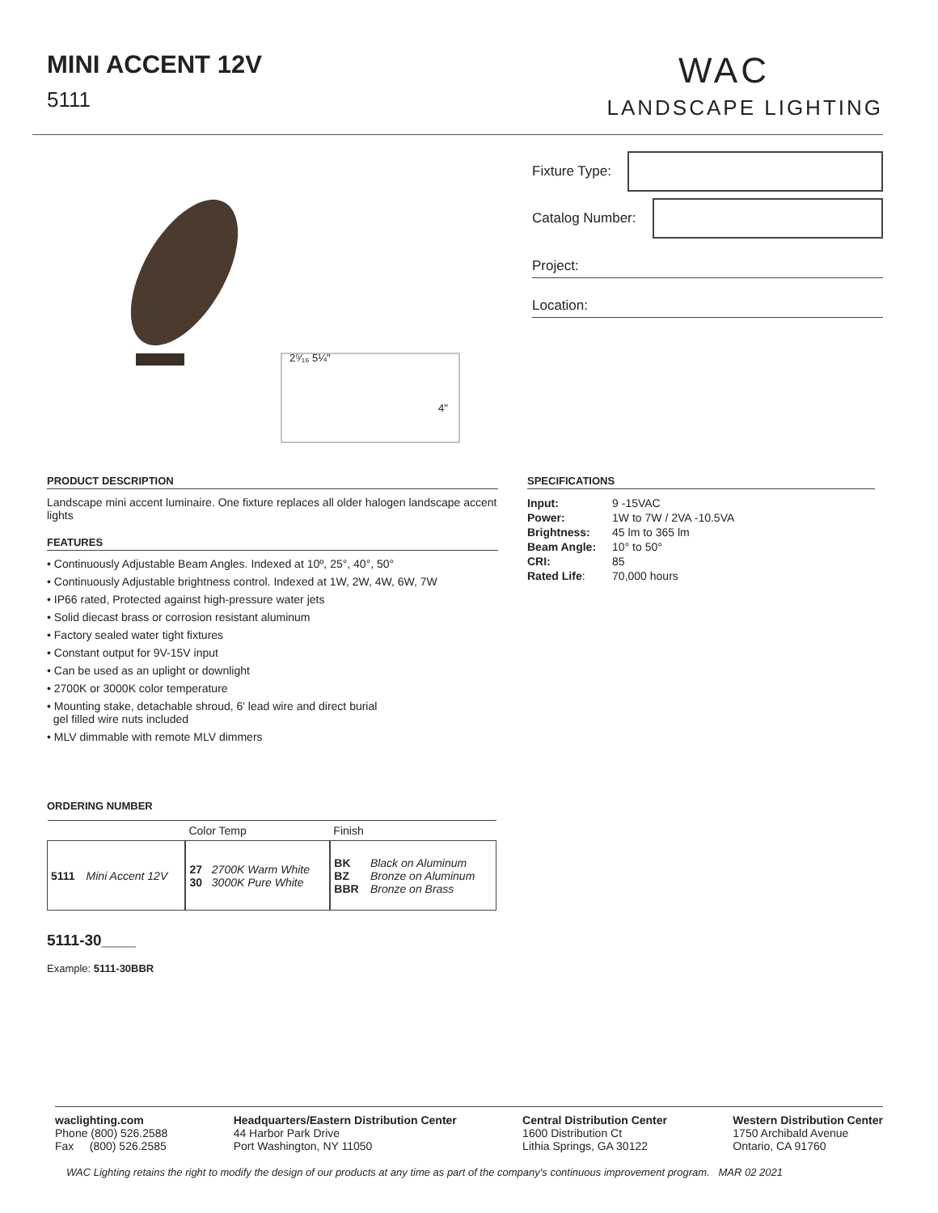MINI ACCENT 12V
5111
WAC
LANDSCAPE LIGHTING
2⁵⁄₁₆ 5¼"
4"
Fixture Type:
Catalog Number:
Project:
Location:
PRODUCT DESCRIPTION
Landscape mini accent luminaire. One fixture replaces all older halogen landscape accent lights
FEATURES
• Continuously Adjustable Beam Angles. Indexed at 10º, 25°, 40°, 50°
• Continuously Adjustable brightness control. Indexed at 1W, 2W, 4W, 6W, 7W
• IP66 rated, Protected against high-pressure water jets
• Solid diecast brass or corrosion resistant aluminum
• Factory sealed water tight fixtures
• Constant output for 9V-15V input
• Can be used as an uplight or downlight
• 2700K or 3000K color temperature
• Mounting stake, detachable shroud, 6' lead wire and direct burial
gel filled wire nuts included
• MLV dimmable with remote MLV dimmers
ORDERING NUMBER
| | | Color Temp | | Finish | |
| --- | --- | --- | --- | --- | --- |
| 5111 | Mini Accent 12V | 27 30 | 2700K Warm White 3000K Pure White | BK BZ BBR | Black on Aluminum Bronze on Aluminum Bronze on Brass |
5111-30____
Example: 5111-30BBR
SPECIFICATIONS
| Input: | 9 -15VAC |
| Power: | 1W to 7W / 2VA -10.5VA |
| Brightness: | 45 lm to 365 lm |
| Beam Angle: | 10° to 50° |
| CRI: | 85 |
| Rated Life : | 70,000 hours |
waclighting.com
Phone (800) 526.2588
Fax (800) 526.2585
Headquarters/Eastern Distribution Center
44 Harbor Park Drive
Port Washington, NY 11050
Central Distribution Center
1600 Distribution Ct
Lithia Springs, GA 30122
Western Distribution Center
1750 Archibald Avenue
Ontario, CA 91760
WAC Lighting retains the right to modify the design of our products at any time as part of the company's continuous improvement program. MAR 02 2021